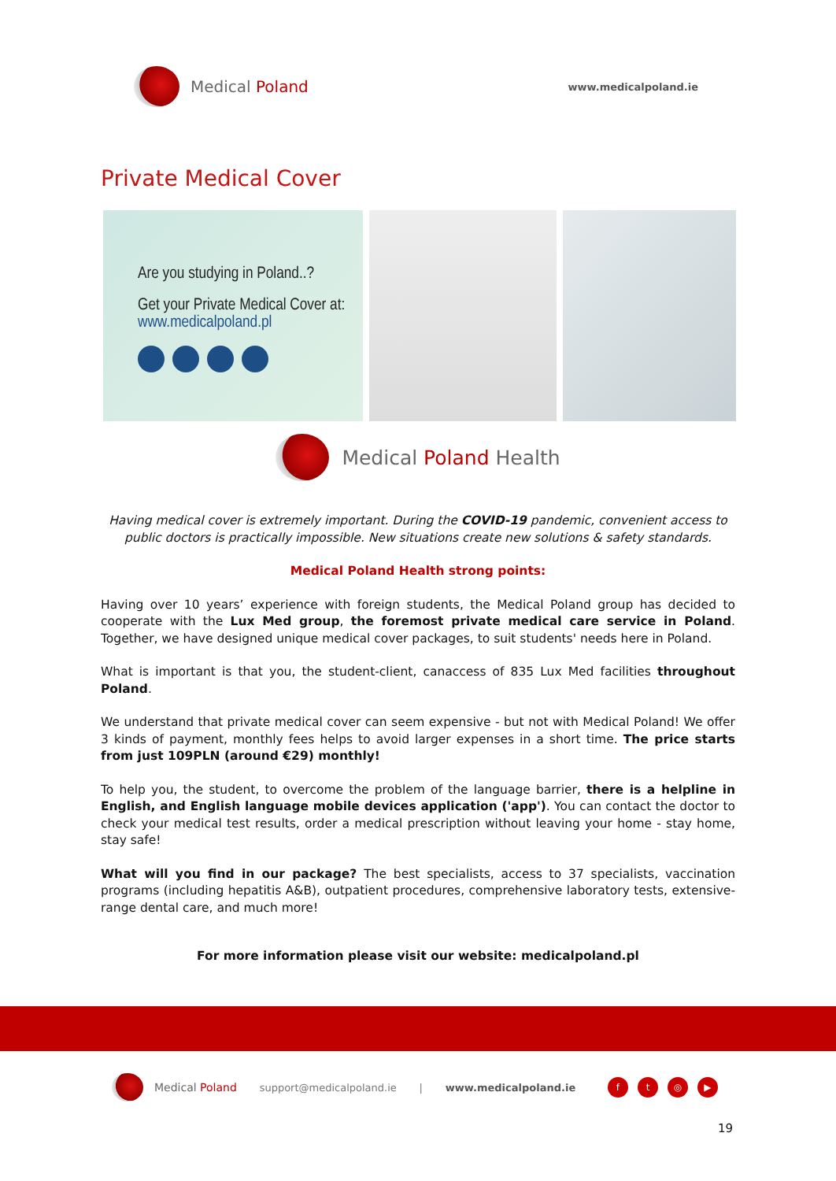Medical Poland
www.medicalpoland.ie
Private Medical Cover
Are you studying in Poland..?
Get your Private Medical Cover at:
www.medicalpoland.pl
Medical Poland Health
Having medical cover is extremely important. During the COVID-19 pandemic, convenient access to public doctors is practically impossible. New situations create new solutions & safety standards.
Medical Poland Health strong points:
Having over 10 years’ experience with foreign students, the Medical Poland group has decided to cooperate with the Lux Med group, the foremost private medical care service in Poland. Together, we have designed unique medical cover packages, to suit students' needs here in Poland.
What is important is that you, the student-client, canaccess of 835 Lux Med facilities throughout Poland.
We understand that private medical cover can seem expensive - but not with Medical Poland! We offer 3 kinds of payment, monthly fees helps to avoid larger expenses in a short time. The price starts from just 109PLN (around €29) monthly!
To help you, the student, to overcome the problem of the language barrier, there is a helpline in English, and English language mobile devices application ('app'). You can contact the doctor to check your medical test results, order a medical prescription without leaving your home - stay home, stay safe!
What will you find in our package? The best specialists, access to 37 specialists, vaccination programs (including hepatitis A&B), outpatient procedures, comprehensive laboratory tests, extensive-range dental care, and much more!
For more information please visit our website: medicalpoland.pl
Medical Poland support@medicalpoland.ie | www.medicalpoland.ie
ft ◎ ▶
19